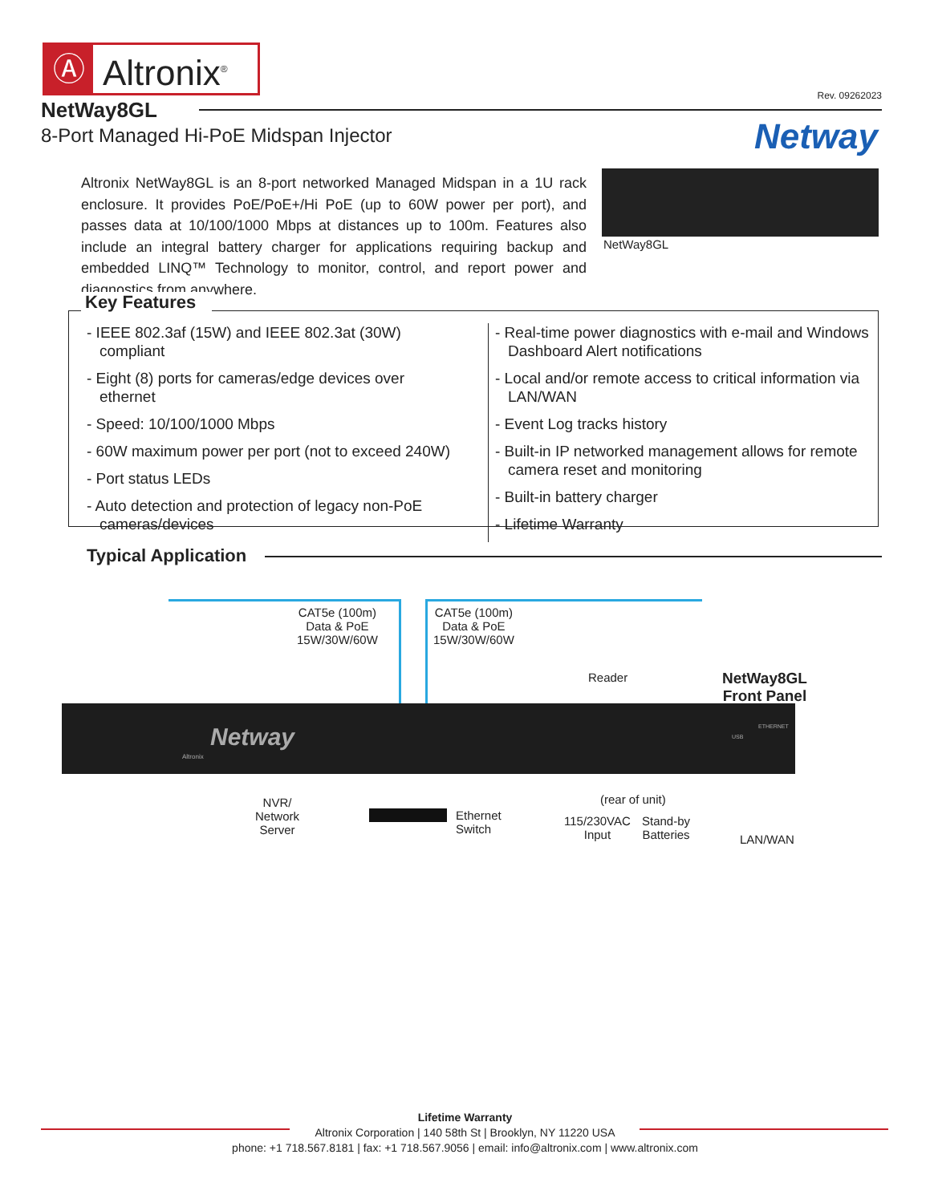Ⓐ Altronix<sup>®</sup>
Rev. 09262023
NetWay8GL
8-Port Managed Hi-PoE Midspan Injector
Netway
Altronix NetWay8GL is an 8-port networked Managed Midspan in a 1U rack enclosure. It provides PoE/PoE+/Hi PoE (up to 60W power per port), and passes data at 10/100/1000 Mbps at distances up to 100m. Features also include an integral battery charger for applications requiring backup and embedded LINQ™ Technology to monitor, control, and report power and diagnostics from anywhere.
NetWay8GL
Key Features
- IEEE 802.3af (15W) and IEEE 802.3at (30W) compliant
- Eight (8) ports for cameras/edge devices over ethernet
- Speed: 10/100/1000 Mbps
- 60W maximum power per port (not to exceed 240W)
- Port status LEDs
- Auto detection and protection of legacy non-PoE cameras/devices
- Real-time power diagnostics with e-mail and Windows Dashboard Alert notifications
- Local and/or remote access to critical information via LAN/WAN
- Event Log tracks history
- Built-in IP networked management allows for remote camera reset and monitoring
- Built-in battery charger
- Lifetime Warranty
Typical Application
CAT5e (100m)
Data & PoE
15W/30W/60W
CAT5e (100m)
Data & PoE
15W/30W/60W
Reader
NetWay8GL
Front Panel
Netway
Altronix
USB
ETHERNET
NVR/
Network
Server
Ethernet
Switch
(rear of unit)
115/230VAC
Input
Stand-by
Batteries
LAN/WAN
Lifetime Warranty
Altronix Corporation | 140 58th St | Brooklyn, NY 11220 USA
phone: +1 718.567.8181 | fax: +1 718.567.9056 | email: info@altronix.com | www.altronix.com